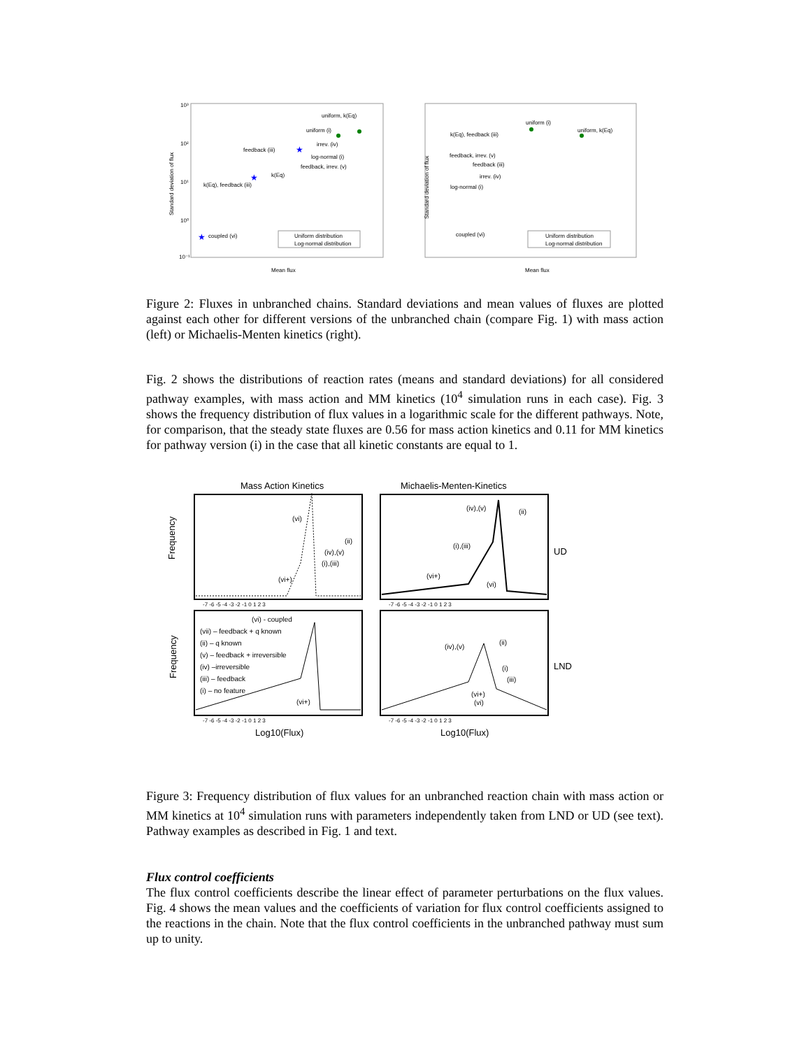10³
10²
10¹
10⁰
10⁻¹
Standard deviation of flux
Mean flux
uniform, k(Eq)
uniform (i)
feedback (iii)
irrev. (iv)
log-normal (i)
feedback, irrev. (v)
k(Eq)
k(Eq), feedback (iii)
coupled (vi)
Uniform distribution
Log-normal distribution
★
★
★
Standard deviation of flux
Mean flux
uniform (i)
uniform, k(Eq)
k(Eq), feedback (iii)
feedback, irrev. (v)
feedback (iii)
irrev. (iv)
log-normal (i)
coupled (vi)
Uniform distribution
Log-normal distribution
Figure 2: Fluxes in unbranched chains. Standard deviations and mean values of fluxes are plotted against each other for different versions of the unbranched chain (compare Fig. 1) with mass action (left) or Michaelis-Menten kinetics (right).
Fig. 2 shows the distributions of reaction rates (means and standard deviations) for all considered pathway examples, with mass action and MM kinetics (10<sup>4</sup> simulation runs in each case). Fig. 3 shows the frequency distribution of flux values in a logarithmic scale for the different pathways. Note, for comparison, that the steady state fluxes are 0.56 for mass action kinetics and 0.11 for MM kinetics for pathway version (i) in the case that all kinetic constants are equal to 1.
Mass Action Kinetics
Michaelis-Menten-Kinetics
Frequency
Frequency
UD
LND
(vi)
(ii)
(iv),(v)
(i),(iii)
(vi+)
(iv),(v)
(ii)
(i),(iii)
(vi+)
(vi)
(vi) - coupled
(vii) – feedback + q known
(ii) – q known
(v) – feedback + irreversible
(iv) –irreversible
(iii) – feedback
(i) – no feature
(vi+)
(iv),(v)
(ii)
(i)
(iii)
(vi+)
(vi)
Log10(Flux)
Log10(Flux)
-7 -6 -5 -4 -3 -2 -1 0 1 2 3
-7 -6 -5 -4 -3 -2 -1 0 1 2 3
-7 -6 -5 -4 -3 -2 -1 0 1 2 3
-7 -6 -5 -4 -3 -2 -1 0 1 2 3
Figure 3: Frequency distribution of flux values for an unbranched reaction chain with mass action or MM kinetics at 10<sup>4</sup> simulation runs with parameters independently taken from LND or UD (see text). Pathway examples as described in Fig. 1 and text.
Flux control coefficients
The flux control coefficients describe the linear effect of parameter perturbations on the flux values. Fig. 4 shows the mean values and the coefficients of variation for flux control coefficients assigned to the reactions in the chain. Note that the flux control coefficients in the unbranched pathway must sum up to unity.